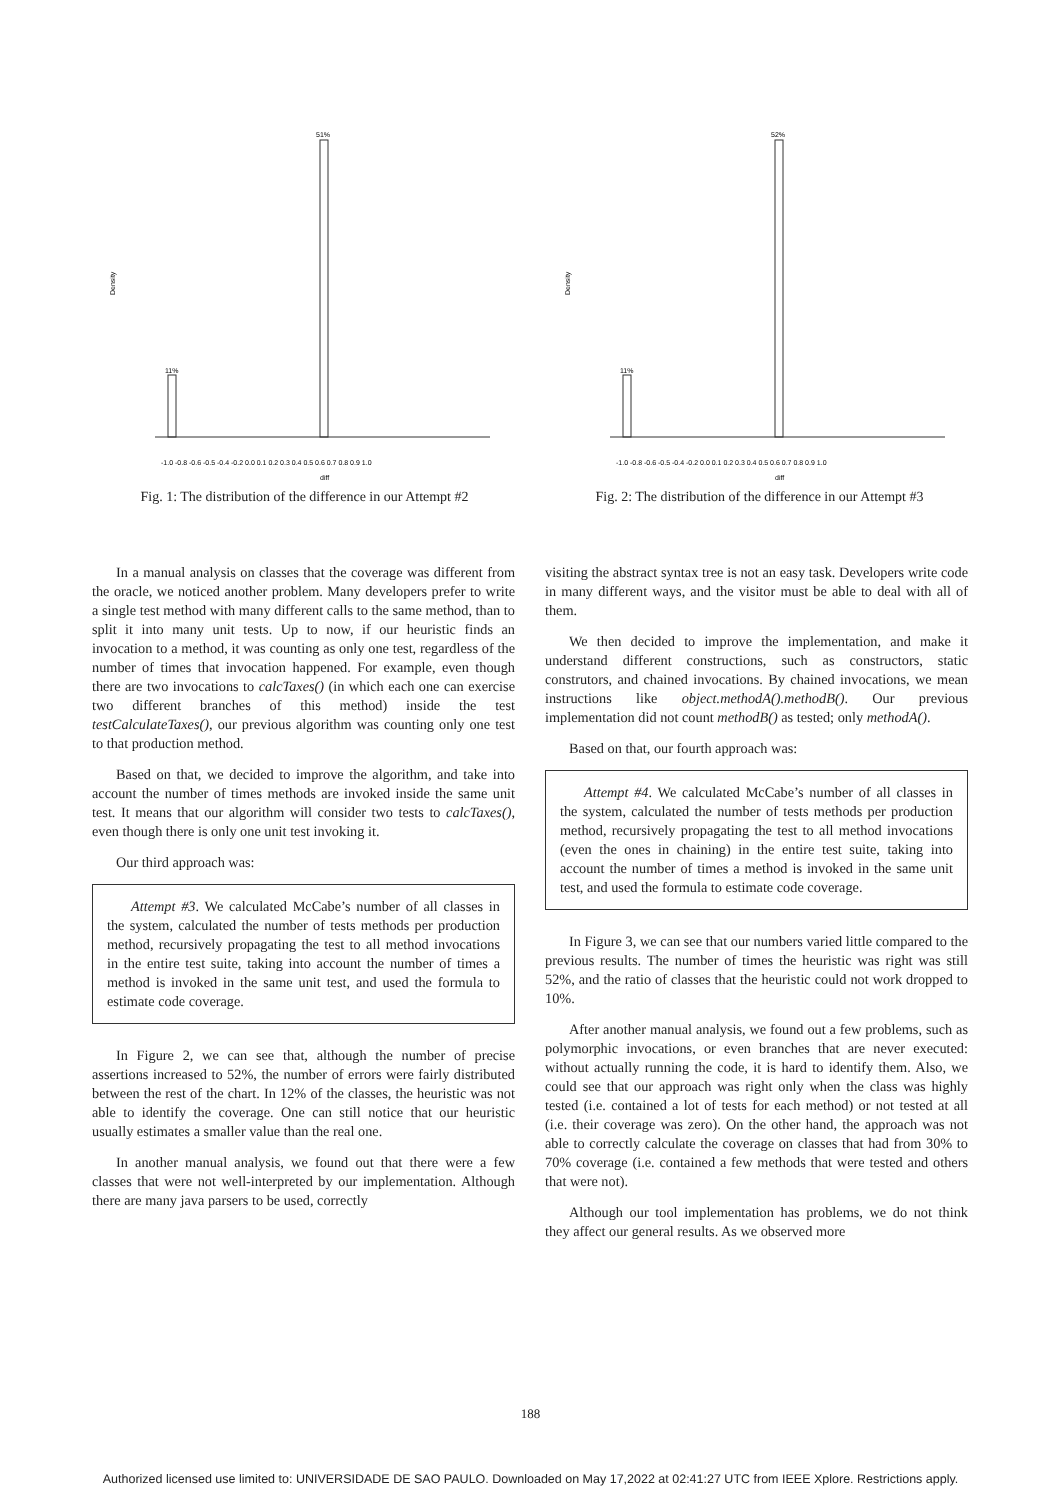Density
11%
51%
-1.0 -0.8 -0.6 -0.5 -0.4 -0.2 0.0 0.1 0.2 0.3 0.4 0.5 0.6 0.7 0.8 0.9 1.0
diff
Fig. 1: The distribution of the difference in our Attempt #2
Density
11%
52%
-1.0 -0.8 -0.6 -0.5 -0.4 -0.2 0.0 0.1 0.2 0.3 0.4 0.5 0.6 0.7 0.8 0.9 1.0
diff
Fig. 2: The distribution of the difference in our Attempt #3
In a manual analysis on classes that the coverage was different from the oracle, we noticed another problem. Many developers prefer to write a single test method with many different calls to the same method, than to split it into many unit tests. Up to now, if our heuristic finds an invocation to a method, it was counting as only one test, regardless of the number of times that invocation happened. For example, even though there are two invocations to calcTaxes() (in which each one can exercise two different branches of this method) inside the test testCalculateTaxes(), our previous algorithm was counting only one test to that production method.
Based on that, we decided to improve the algorithm, and take into account the number of times methods are invoked inside the same unit test. It means that our algorithm will consider two tests to calcTaxes(), even though there is only one unit test invoking it.
Our third approach was:
Attempt #3. We calculated McCabe’s number of all classes in the system, calculated the number of tests methods per production method, recursively propagating the test to all method invocations in the entire test suite, taking into account the number of times a method is invoked in the same unit test, and used the formula to estimate code coverage.
In Figure 2, we can see that, although the number of precise assertions increased to 52%, the number of errors were fairly distributed between the rest of the chart. In 12% of the classes, the heuristic was not able to identify the coverage. One can still notice that our heuristic usually estimates a smaller value than the real one.
In another manual analysis, we found out that there were a few classes that were not well-interpreted by our implementation. Although there are many java parsers to be used, correctly
visiting the abstract syntax tree is not an easy task. Developers write code in many different ways, and the visitor must be able to deal with all of them.
We then decided to improve the implementation, and make it understand different constructions, such as constructors, static construtors, and chained invocations. By chained invocations, we mean instructions like object.methodA().methodB(). Our previous implementation did not count methodB() as tested; only methodA().
Based on that, our fourth approach was:
Attempt #4. We calculated McCabe’s number of all classes in the system, calculated the number of tests methods per production method, recursively propagating the test to all method invocations (even the ones in chaining) in the entire test suite, taking into account the number of times a method is invoked in the same unit test, and used the formula to estimate code coverage.
In Figure 3, we can see that our numbers varied little compared to the previous results. The number of times the heuristic was right was still 52%, and the ratio of classes that the heuristic could not work dropped to 10%.
After another manual analysis, we found out a few problems, such as polymorphic invocations, or even branches that are never executed: without actually running the code, it is hard to identify them. Also, we could see that our approach was right only when the class was highly tested (i.e. contained a lot of tests for each method) or not tested at all (i.e. their coverage was zero). On the other hand, the approach was not able to correctly calculate the coverage on classes that had from 30% to 70% coverage (i.e. contained a few methods that were tested and others that were not).
Although our tool implementation has problems, we do not think they affect our general results. As we observed more
188
Authorized licensed use limited to: UNIVERSIDADE DE SAO PAULO. Downloaded on May 17,2022 at 02:41:27 UTC from IEEE Xplore. Restrictions apply.